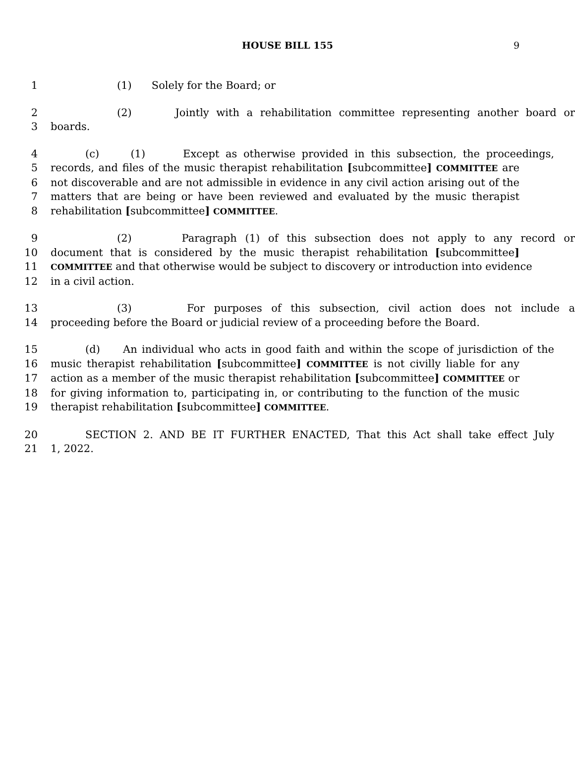HOUSE BILL 155 9
1 (1) Solely for the Board; or
2 (2) Jointly with a rehabilitation committee representing another board or
3 boards.
4 (c) (1) Except as otherwise provided in this subsection, the proceedings,
5 records, and files of the music therapist rehabilitation [subcommittee] COMMITTEE are
6 not discoverable and are not admissible in evidence in any civil action arising out of the
7 matters that are being or have been reviewed and evaluated by the music therapist
8 rehabilitation [subcommittee] COMMITTEE.
9 (2) Paragraph (1) of this subsection does not apply to any record or
10 document that is considered by the music therapist rehabilitation [subcommittee]
11 COMMITTEE and that otherwise would be subject to discovery or introduction into evidence
12 in a civil action.
13 (3) For purposes of this subsection, civil action does not include a
14 proceeding before the Board or judicial review of a proceeding before the Board.
15 (d) An individual who acts in good faith and within the scope of jurisdiction of the
16 music therapist rehabilitation [subcommittee] COMMITTEE is not civilly liable for any
17 action as a member of the music therapist rehabilitation [subcommittee] COMMITTEE or
18 for giving information to, participating in, or contributing to the function of the music
19 therapist rehabilitation [subcommittee] COMMITTEE.
20 SECTION 2. AND BE IT FURTHER ENACTED, That this Act shall take effect July
21 1, 2022.